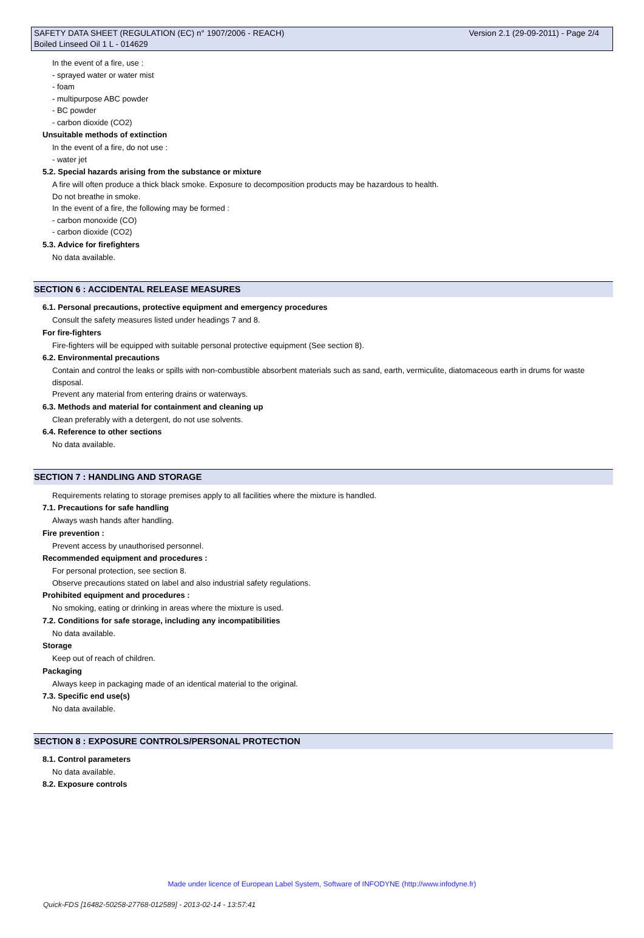Version 2.1 (29-09-2011) - Page 2/4 SAFETY DATA SHEET (REGULATION (EC) n° 1907/2006 - REACH)
Boiled Linseed Oil 1 L - 014629
In the event of a fire, use :
- sprayed water or water mist
- foam
- multipurpose ABC powder
- BC powder
- carbon dioxide (CO2)
Unsuitable methods of extinction
In the event of a fire, do not use :
- water jet
5.2. Special hazards arising from the substance or mixture
A fire will often produce a thick black smoke. Exposure to decomposition products may be hazardous to health.
Do not breathe in smoke.
In the event of a fire, the following may be formed :
- carbon monoxide (CO)
- carbon dioxide (CO2)
5.3. Advice for firefighters
No data available.
SECTION 6 : ACCIDENTAL RELEASE MEASURES
6.1. Personal precautions, protective equipment and emergency procedures
Consult the safety measures listed under headings 7 and 8.
For fire-fighters
Fire-fighters will be equipped with suitable personal protective equipment (See section 8).
6.2. Environmental precautions
Contain and control the leaks or spills with non-combustible absorbent materials such as sand, earth, vermiculite, diatomaceous earth in drums for waste disposal.
Prevent any material from entering drains or waterways.
6.3. Methods and material for containment and cleaning up
Clean preferably with a detergent, do not use solvents.
6.4. Reference to other sections
No data available.
SECTION 7 : HANDLING AND STORAGE
Requirements relating to storage premises apply to all facilities where the mixture is handled.
7.1. Precautions for safe handling
Always wash hands after handling.
Fire prevention :
Prevent access by unauthorised personnel.
Recommended equipment and procedures :
For personal protection, see section 8.
Observe precautions stated on label and also industrial safety regulations.
Prohibited equipment and procedures :
No smoking, eating or drinking in areas where the mixture is used.
7.2. Conditions for safe storage, including any incompatibilities
No data available.
Storage
Keep out of reach of children.
Packaging
Always keep in packaging made of an identical material to the original.
7.3. Specific end use(s)
No data available.
SECTION 8 : EXPOSURE CONTROLS/PERSONAL PROTECTION
8.1. Control parameters
No data available.
8.2. Exposure controls
Made under licence of European Label System, Software of INFODYNE (http://www.infodyne.fr)
Quick-FDS [16482-50258-27768-012589] - 2013-02-14 - 13:57:41